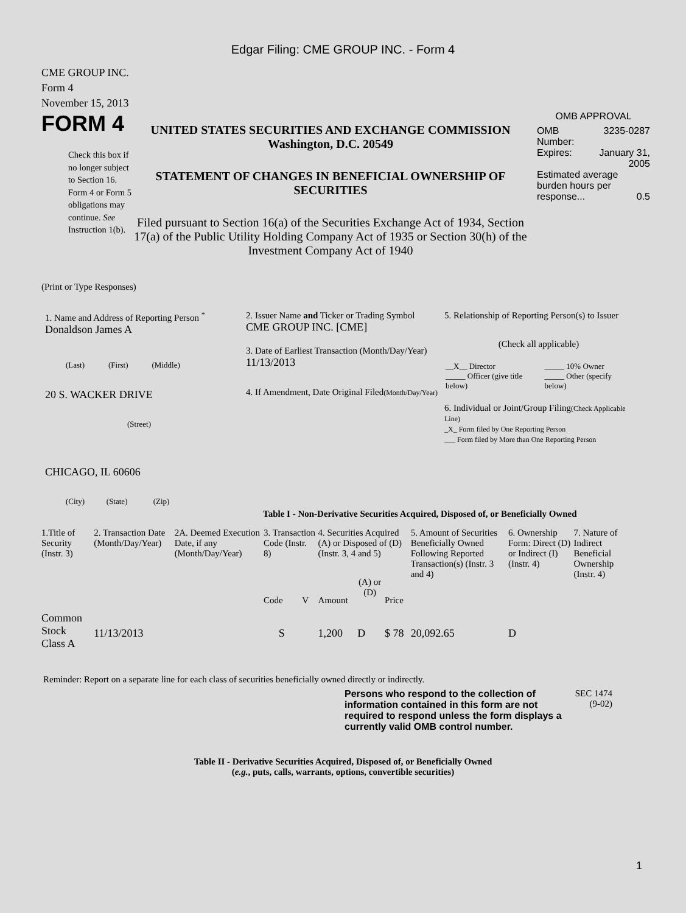Edgar Filing: CME GROUP INC. - Form 4
CME GROUP INC.
Form 4
November 15, 2013
FORM 4
Check this box if no longer subject to Section 16. Form 4 or Form 5 obligations may continue. See Instruction 1(b).
UNITED STATES SECURITIES AND EXCHANGE COMMISSION
Washington, D.C. 20549
STATEMENT OF CHANGES IN BENEFICIAL OWNERSHIP OF SECURITIES
Filed pursuant to Section 16(a) of the Securities Exchange Act of 1934, Section 17(a) of the Public Utility Holding Company Act of 1935 or Section 30(h) of the Investment Company Act of 1940
OMB APPROVAL
| OMB Number: | 3235-0287 |
| Expires: | January 31, 2005 |
| Estimated average burden hours per response... 0.5 | |
(Print or Type Responses)
1. Name and Address of Reporting Person <sup>*</sup>
Donaldson James A
(Last) (First) (Middle)
20 S. WACKER DRIVE
(Street)
CHICAGO, IL 60606
(City) (State) (Zip)
2. Issuer Name and Ticker or Trading Symbol
CME GROUP INC. [CME]
3. Date of Earliest Transaction (Month/Day/Year)
11/13/2013
4. If Amendment, Date Original Filed(Month/Day/Year)
5. Relationship of Reporting Person(s) to Issuer
(Check all applicable)
| __X__ Director | _____ 10% Owner |
| _____ Officer (give title below) | _____ Other (specify below) |
6. Individual or Joint/Group Filing(Check Applicable Line)
_X_ Form filed by One Reporting Person
___ Form filed by More than One Reporting Person
Table I - Non-Derivative Securities Acquired, Disposed of, or Beneficially Owned
| 1.Title of Security (Instr. 3) | 2. Transaction Date (Month/Day/Year) | 2A. Deemed Execution Date, if any (Month/Day/Year) | 3. Transaction Code (Instr. 8) | | 4. Securities Acquired (A) or Disposed of (D) (Instr. 3, 4 and 5) | | | 5. Amount of Securities Beneficially Owned Following Reported Transaction(s) (Instr. 3 and 4) | 6. Ownership Form: Direct (D) or Indirect (I) (Instr. 4) | 7. Nature of Indirect Beneficial Ownership (Instr. 4) |
| --- | --- | --- | --- | --- | --- | --- | --- | --- | --- | --- |
| | | | Code | V | Amount | (A) or (D) | Price | | | |
| Common Stock Class A | 11/13/2013 | | S | | 1,200 | D | $ 78 | 20,092.65 | D | |
Reminder: Report on a separate line for each class of securities beneficially owned directly or indirectly.
Persons who respond to the collection of information contained in this form are not required to respond unless the form displays a currently valid OMB control number.
SEC 1474
(9-02)
Table II - Derivative Securities Acquired, Disposed of, or Beneficially Owned
(e.g., puts, calls, warrants, options, convertible securities)
1